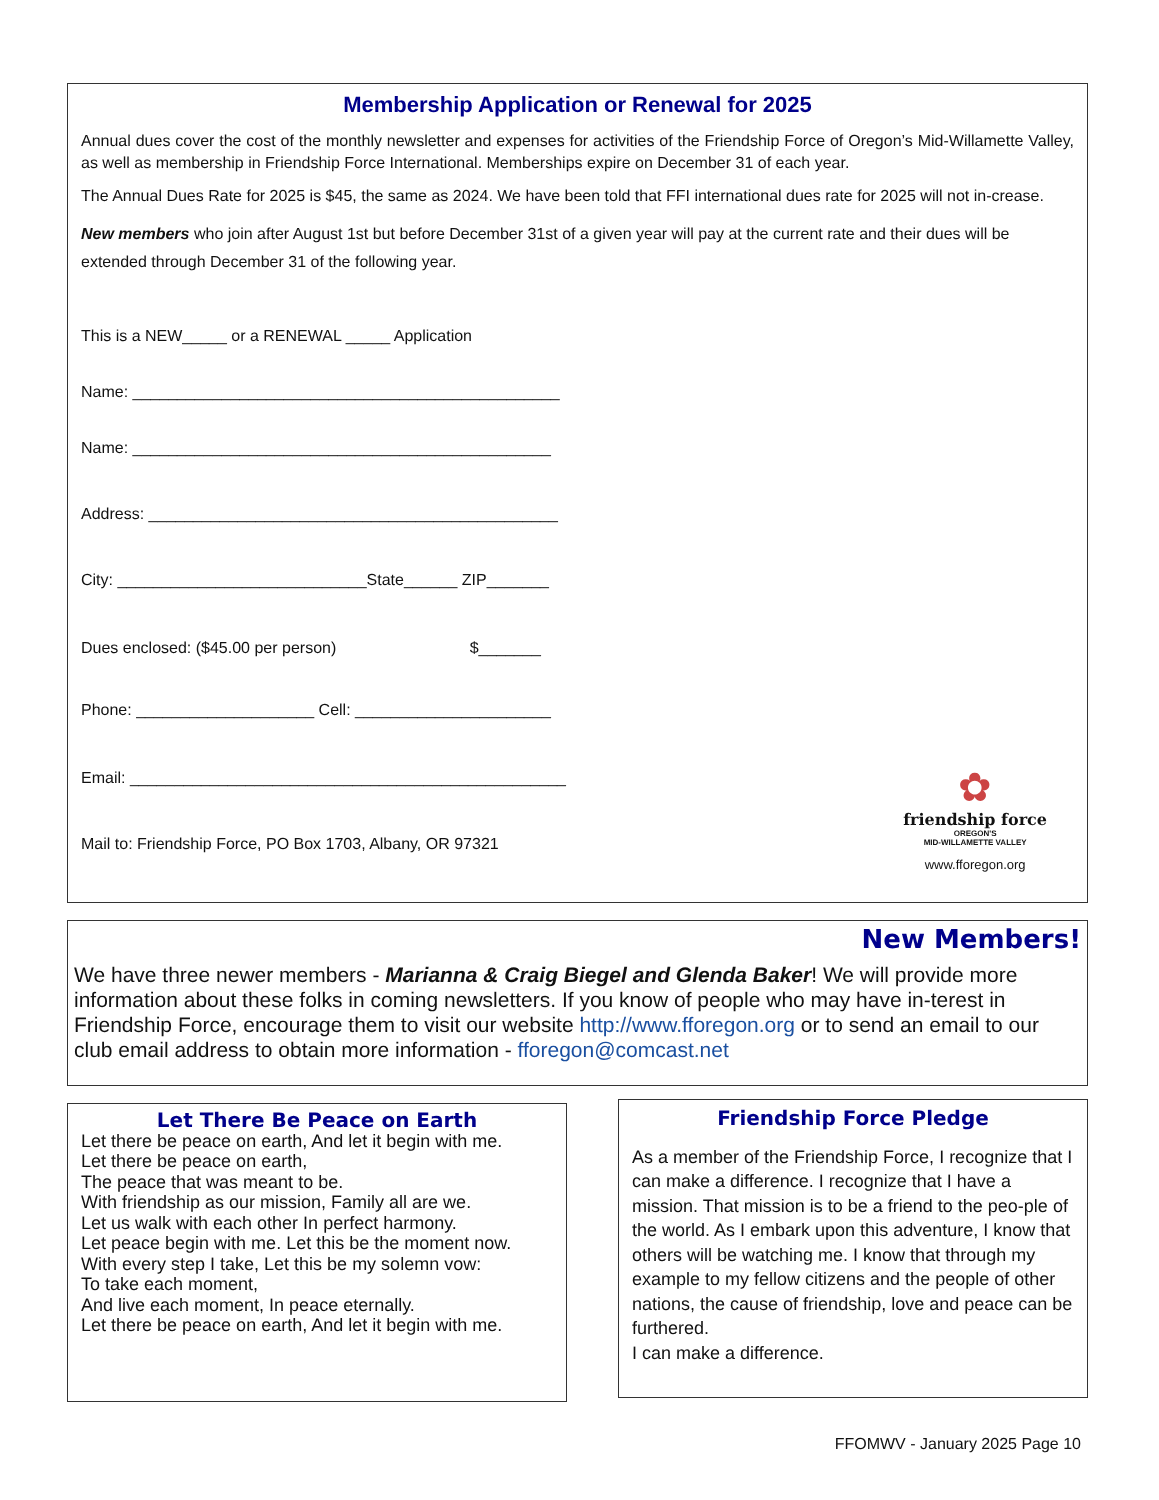Membership Application or Renewal for 2025
Annual dues cover the cost of the monthly newsletter and expenses for activities of the Friendship Force of Oregon’s Mid-Willamette Valley, as well as membership in Friendship Force International. Memberships expire on December 31 of each year.
The Annual Dues Rate for 2025 is $45, the same as 2024. We have been told that FFI international dues rate for 2025 will not in-crease.
New members who join after August 1st but before December 31st of a given year will pay at the current rate and their dues will be extended through December 31 of the following year.
This is a NEW_____ or a RENEWAL _____ Application
Name: ________________________________________________
Name: _______________________________________________
Address: ______________________________________________
City: ____________________________State______ ZIP_______
Dues enclosed: ($45.00 per person) $_______
Phone: ____________________ Cell: ______________________
Email: _________________________________________________
Mail to: Friendship Force, PO Box 1703, Albany, OR 97321
✿
friendship force
OREGON'S
MID-WILLAMETTE VALLEY
www.fforegon.org
New Members!
We have three newer members - Marianna & Craig Biegel and Glenda Baker! We will provide more information about these folks in coming newsletters. If you know of people who may have in-terest in Friendship Force, encourage them to visit our website http://www.fforegon.org or to send an email to our club email address to obtain more information - fforegon@comcast.net
Let There Be Peace on Earth
Let there be peace on earth, And let it begin with me.
Let there be peace on earth,
The peace that was meant to be.
With friendship as our mission, Family all are we.
Let us walk with each other In perfect harmony.
Let peace begin with me. Let this be the moment now.
With every step I take, Let this be my solemn vow:
To take each moment,
And live each moment, In peace eternally.
Let there be peace on earth, And let it begin with me.
Friendship Force Pledge
As a member of the Friendship Force, I recognize that I can make a difference. I recognize that I have a mission. That mission is to be a friend to the peo-ple of the world. As I embark upon this adventure, I know that others will be watching me. I know that through my example to my fellow citizens and the people of other nations, the cause of friendship, love and peace can be furthered.
I can make a difference.
FFOMWV - January 2025 Page 10